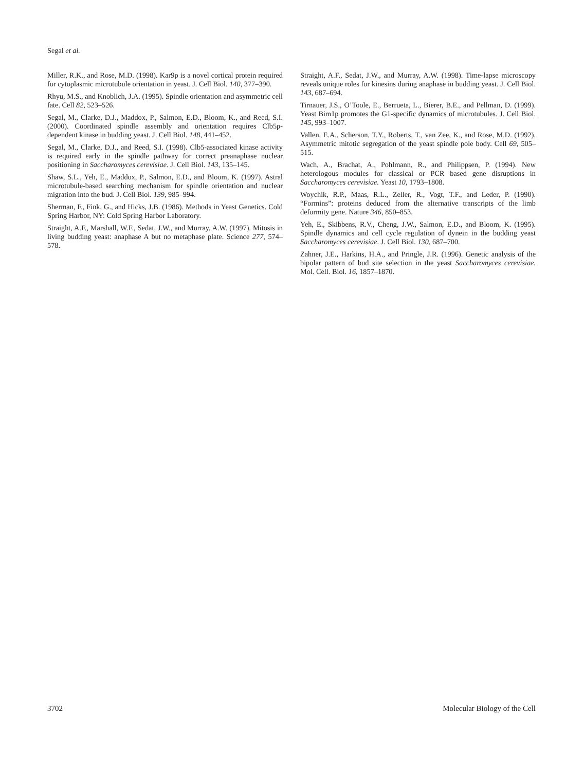Segal et al.
Miller, R.K., and Rose, M.D. (1998). Kar9p is a novel cortical protein required for cytoplasmic microtubule orientation in yeast. J. Cell Biol. 140, 377–390.
Rhyu, M.S., and Knoblich, J.A. (1995). Spindle orientation and asymmetric cell fate. Cell 82, 523–526.
Segal, M., Clarke, D.J., Maddox, P., Salmon, E.D., Bloom, K., and Reed, S.I. (2000). Coordinated spindle assembly and orientation requires Clb5p-dependent kinase in budding yeast. J. Cell Biol. 148, 441–452.
Segal, M., Clarke, D.J., and Reed, S.I. (1998). Clb5-associated kinase activity is required early in the spindle pathway for correct preanaphase nuclear positioning in Saccharomyces cerevisiae. J. Cell Biol. 143, 135–145.
Shaw, S.L., Yeh, E., Maddox, P., Salmon, E.D., and Bloom, K. (1997). Astral microtubule-based searching mechanism for spindle orientation and nuclear migration into the bud. J. Cell Biol. 139, 985–994.
Sherman, F., Fink, G., and Hicks, J.B. (1986). Methods in Yeast Genetics. Cold Spring Harbor, NY: Cold Spring Harbor Laboratory.
Straight, A.F., Marshall, W.F., Sedat, J.W., and Murray, A.W. (1997). Mitosis in living budding yeast: anaphase A but no metaphase plate. Science 277, 574–578.
Straight, A.F., Sedat, J.W., and Murray, A.W. (1998). Time-lapse microscopy reveals unique roles for kinesins during anaphase in budding yeast. J. Cell Biol. 143, 687–694.
Tirnauer, J.S., O’Toole, E., Berrueta, L., Bierer, B.E., and Pellman, D. (1999). Yeast Bim1p promotes the G1-specific dynamics of microtubules. J. Cell Biol. 145, 993–1007.
Vallen, E.A., Scherson, T.Y., Roberts, T., van Zee, K., and Rose, M.D. (1992). Asymmetric mitotic segregation of the yeast spindle pole body. Cell 69, 505–515.
Wach, A., Brachat, A., Pohlmann, R., and Philippsen, P. (1994). New heterologous modules for classical or PCR based gene disruptions in Saccharomyces cerevisiae. Yeast 10, 1793–1808.
Woychik, R.P., Maas, R.L., Zeller, R., Vogt, T.F., and Leder, P. (1990). “Formins”: proteins deduced from the alternative transcripts of the limb deformity gene. Nature 346, 850–853.
Yeh, E., Skibbens, R.V., Cheng, J.W., Salmon, E.D., and Bloom, K. (1995). Spindle dynamics and cell cycle regulation of dynein in the budding yeast Saccharomyces cerevisiae. J. Cell Biol. 130, 687–700.
Zahner, J.E., Harkins, H.A., and Pringle, J.R. (1996). Genetic analysis of the bipolar pattern of bud site selection in the yeast Saccharomyces cerevisiae. Mol. Cell. Biol. 16, 1857–1870.
3702 Molecular Biology of the Cell